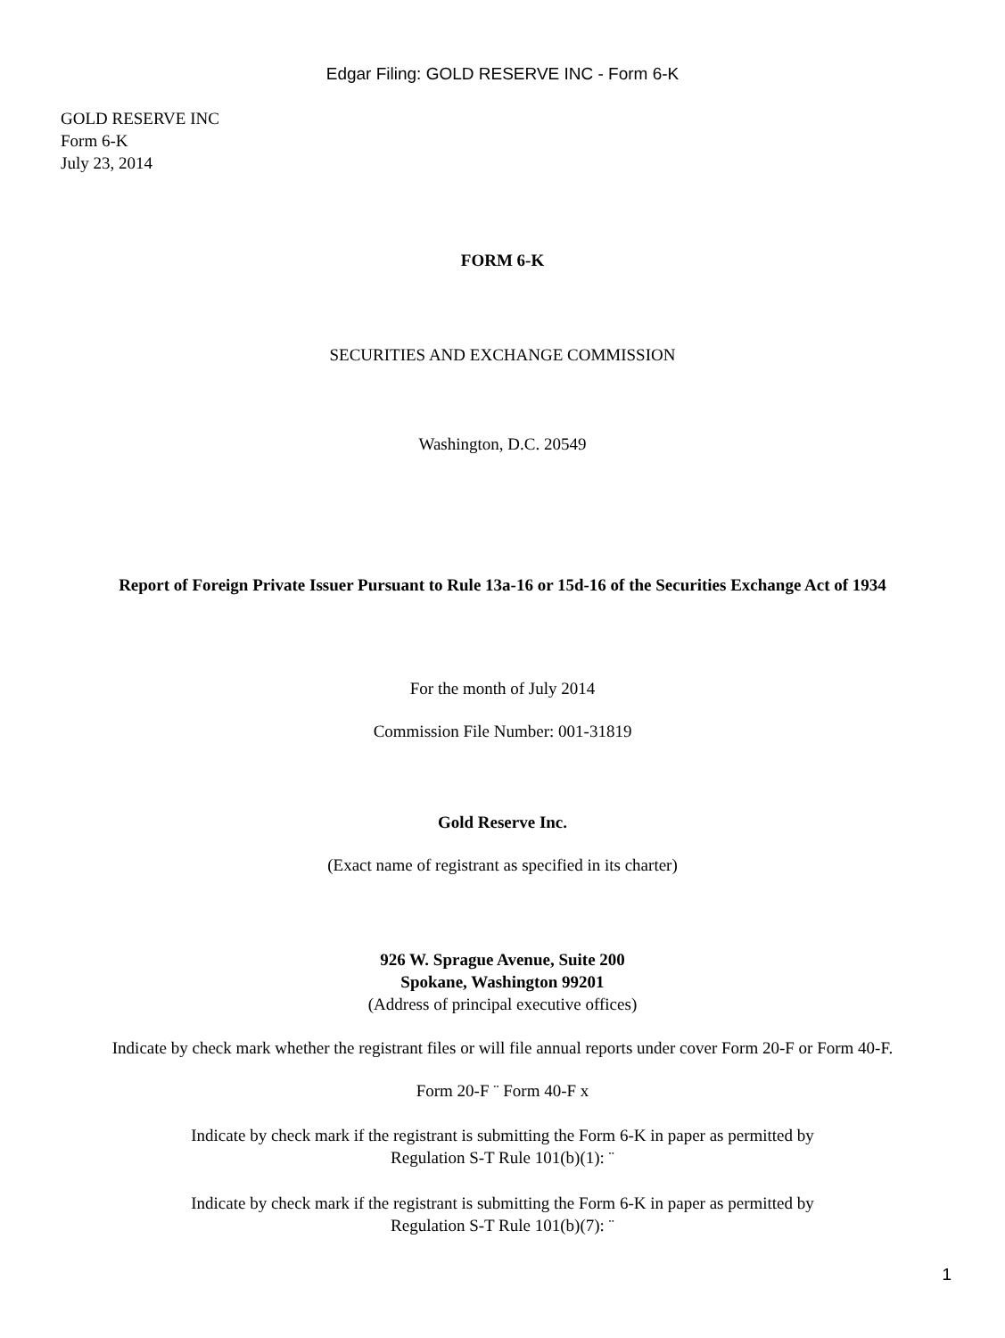Edgar Filing: GOLD RESERVE INC - Form 6-K
GOLD RESERVE INC
Form 6-K
July 23, 2014
FORM 6-K
SECURITIES AND EXCHANGE COMMISSION
Washington, D.C. 20549
Report of Foreign Private Issuer Pursuant to Rule 13a-16 or 15d-16 of the Securities Exchange Act of 1934
For the month of July 2014
Commission File Number: 001-31819
Gold Reserve Inc.
(Exact name of registrant as specified in its charter)
926 W. Sprague Avenue, Suite 200
Spokane, Washington 99201
(Address of principal executive offices)
Indicate by check mark whether the registrant files or will file annual reports under cover Form 20-F or Form 40-F.
Form 20-F ¨ Form 40-F x
Indicate by check mark if the registrant is submitting the Form 6-K in paper as permitted by
Regulation S-T Rule 101(b)(1): ¨
Indicate by check mark if the registrant is submitting the Form 6-K in paper as permitted by
Regulation S-T Rule 101(b)(7): ¨
1